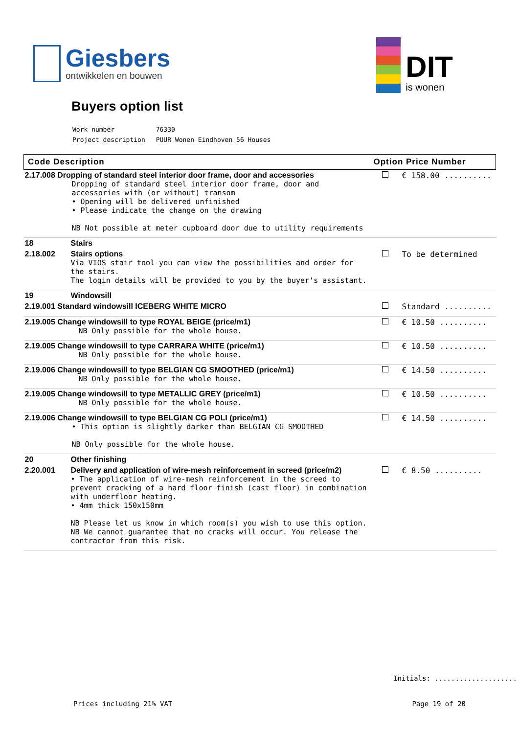Giesbers
ontwikkelen en bouwen
DIT
is wonen
Buyers option list
| Work number | 76330 |
| Project description | PUUR Wonen Eindhoven 56 Houses |
| Code Description | | Option Price Number | |
| --- | --- | --- | --- |
| 2.17.008 Dropping of standard steel interior door frame, door and accessories Dropping of standard steel interior door frame, door and accessories with (or without) transom • Opening will be delivered unfinished • Please indicate the change on the drawing NB Not possible at meter cupboard door due to utility requirements | | | € 158.00 .......... |
| 18 | Stairs | | |
| 2.18.002 | Stairs options Via VIOS stair tool you can view the possibilities and order for the stairs. The login details will be provided to you by the buyer's assistant. | | To be determined |
| 19 | Windowsill | | |
| 2.19.001 Standard windowsill ICEBERG WHITE MICRO | | | Standard .......... |
| 2.19.005 Change windowsill to type ROYAL BEIGE (price/m1) NB Only possible for the whole house. | | | € 10.50 .......... |
| 2.19.005 Change windowsill to type CARRARA WHITE (price/m1) NB Only possible for the whole house. | | | € 10.50 .......... |
| 2.19.006 Change windowsill to type BELGIAN CG SMOOTHED (price/m1) NB Only possible for the whole house. | | | € 14.50 .......... |
| 2.19.005 Change windowsill to type METALLIC GREY (price/m1) NB Only possible for the whole house. | | | € 10.50 .......... |
| 2.19.006 Change windowsill to type BELGIAN CG POLI (price/m1) • This option is slightly darker than BELGIAN CG SMOOTHED NB Only possible for the whole house. | | | € 14.50 .......... |
| 20 | Other finishing | | |
| 2.20.001 | Delivery and application of wire-mesh reinforcement in screed (price/m2) • The application of wire-mesh reinforcement in the screed to prevent cracking of a hard floor finish (cast floor) in combination with underfloor heating. • 4mm thick 150x150mm NB Please let us know in which room(s) you wish to use this option. NB We cannot guarantee that no cracks will occur. You release the contractor from this risk. | | € 8.50 .......... |
Initials: ....................
Prices including 21% VAT Page 19 of 20